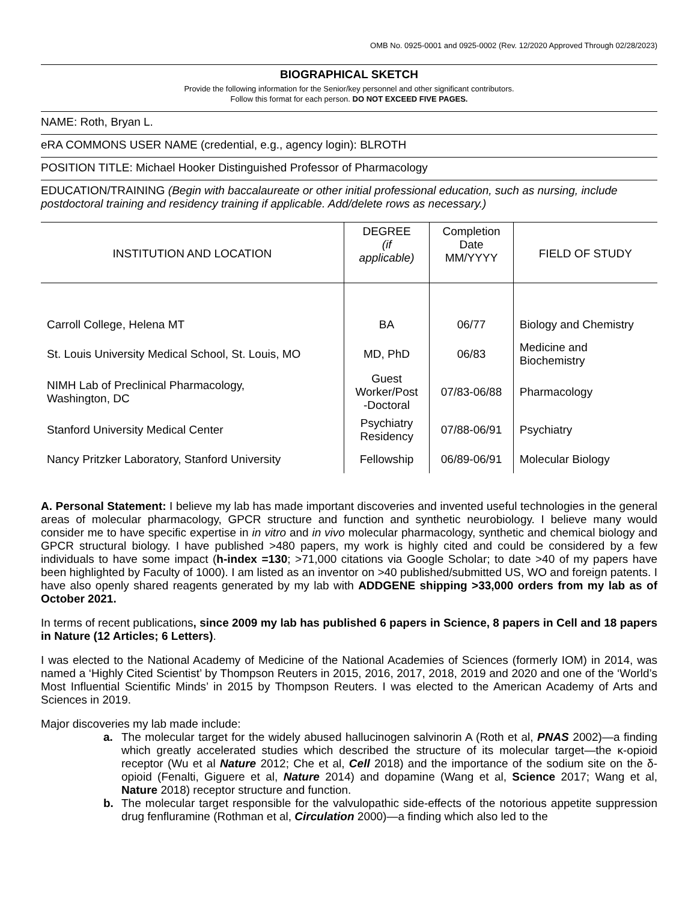OMB No. 0925-0001 and 0925-0002 (Rev. 12/2020 Approved Through 02/28/2023)
BIOGRAPHICAL SKETCH
Provide the following information for the Senior/key personnel and other significant contributors.
Follow this format for each person. DO NOT EXCEED FIVE PAGES.
NAME: Roth, Bryan L.
eRA COMMONS USER NAME (credential, e.g., agency login): BLROTH
POSITION TITLE: Michael Hooker Distinguished Professor of Pharmacology
EDUCATION/TRAINING (Begin with baccalaureate or other initial professional education, such as nursing, include postdoctoral training and residency training if applicable. Add/delete rows as necessary.)
| INSTITUTION AND LOCATION | DEGREE (if applicable) | Completion Date MM/YYYY | FIELD OF STUDY |
| --- | --- | --- | --- |
| Carroll College, Helena MT | BA | 06/77 | Biology and Chemistry |
| St. Louis University Medical School, St. Louis, MO | MD, PhD | 06/83 | Medicine and Biochemistry |
| NIMH Lab of Preclinical Pharmacology, Washington, DC | Guest Worker/Post -Doctoral | 07/83-06/88 | Pharmacology |
| Stanford University Medical Center | Psychiatry Residency | 07/88-06/91 | Psychiatry |
| Nancy Pritzker Laboratory, Stanford University | Fellowship | 06/89-06/91 | Molecular Biology |
A. Personal Statement: I believe my lab has made important discoveries and invented useful technologies in the general areas of molecular pharmacology, GPCR structure and function and synthetic neurobiology. I believe many would consider me to have specific expertise in in vitro and in vivo molecular pharmacology, synthetic and chemical biology and GPCR structural biology. I have published >480 papers, my work is highly cited and could be considered by a few individuals to have some impact (h-index =130; >71,000 citations via Google Scholar; to date >40 of my papers have been highlighted by Faculty of 1000). I am listed as an inventor on >40 published/submitted US, WO and foreign patents. I have also openly shared reagents generated by my lab with ADDGENE shipping >33,000 orders from my lab as of October 2021.
In terms of recent publications, since 2009 my lab has published 6 papers in Science, 8 papers in Cell and 18 papers in Nature (12 Articles; 6 Letters).
I was elected to the National Academy of Medicine of the National Academies of Sciences (formerly IOM) in 2014, was named a ‘Highly Cited Scientist’ by Thompson Reuters in 2015, 2016, 2017, 2018, 2019 and 2020 and one of the ‘World’s Most Influential Scientific Minds’ in 2015 by Thompson Reuters. I was elected to the American Academy of Arts and Sciences in 2019.
Major discoveries my lab made include:
a. The molecular target for the widely abused hallucinogen salvinorin A (Roth et al, PNAS 2002)—a finding which greatly accelerated studies which described the structure of its molecular target—the κ-opioid receptor (Wu et al Nature 2012; Che et al, Cell 2018) and the importance of the sodium site on the δ-opioid (Fenalti, Giguere et al, Nature 2014) and dopamine (Wang et al, Science 2017; Wang et al, Nature 2018) receptor structure and function.
b. The molecular target responsible for the valvulopathic side-effects of the notorious appetite suppression drug fenfluramine (Rothman et al, Circulation 2000)—a finding which also led to the